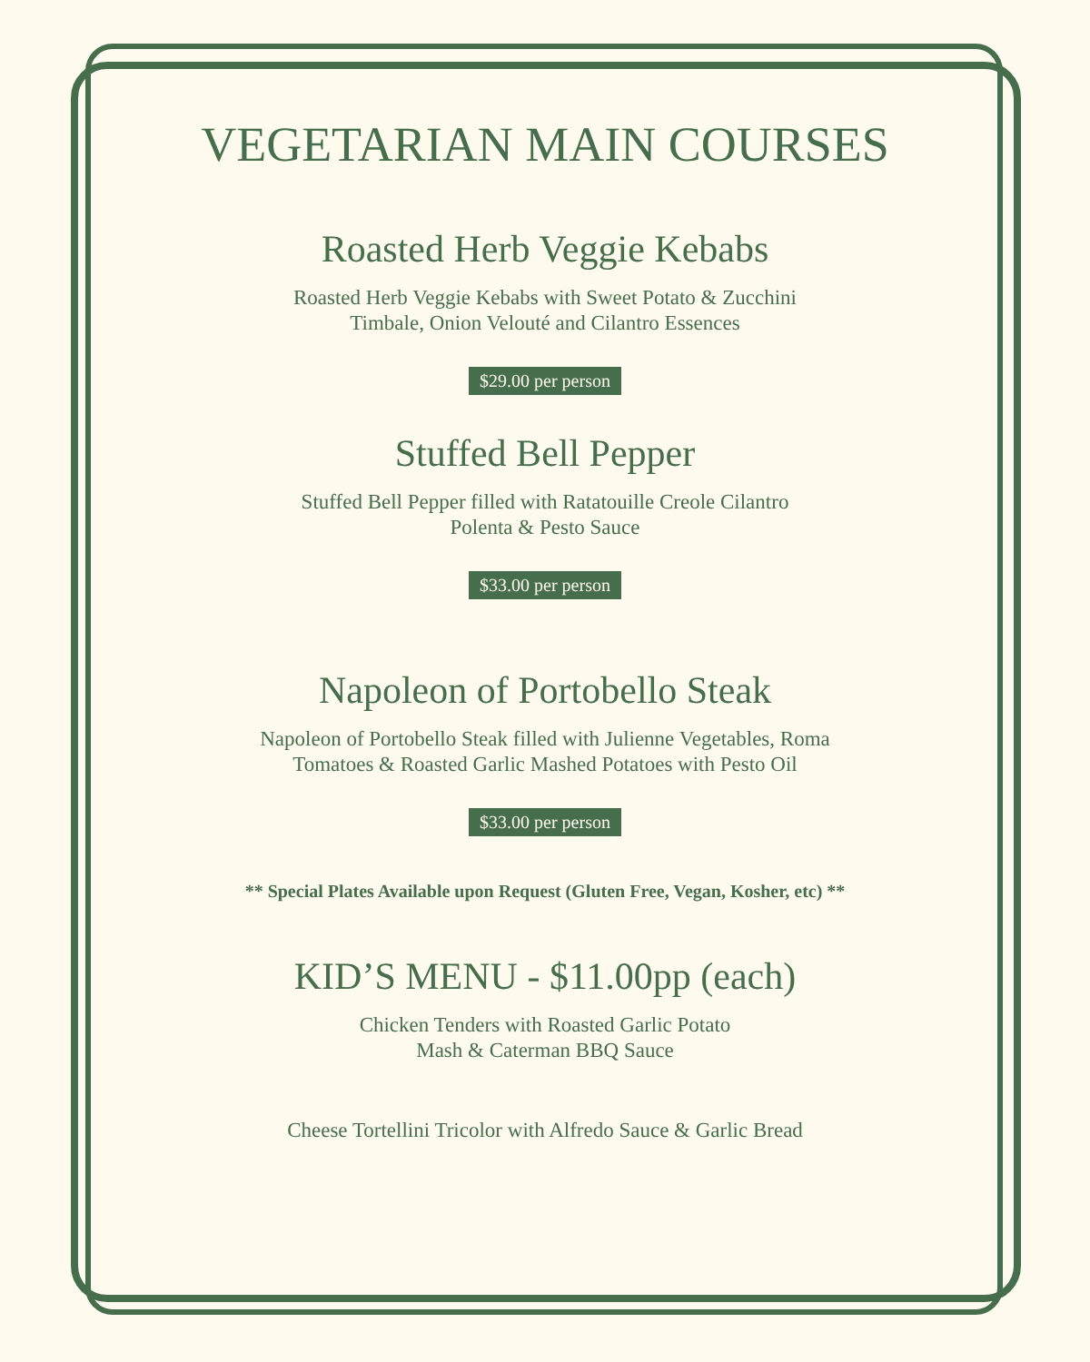VEGETARIAN MAIN COURSES
Roasted Herb Veggie Kebabs
Roasted Herb Veggie Kebabs with Sweet Potato & Zucchini
Timbale, Onion Velouté and Cilantro Essences
$29.00 per person
Stuffed Bell Pepper
Stuffed Bell Pepper filled with Ratatouille Creole Cilantro
Polenta & Pesto Sauce
$33.00 per person
Napoleon of Portobello Steak
Napoleon of Portobello Steak filled with Julienne Vegetables, Roma
Tomatoes & Roasted Garlic Mashed Potatoes with Pesto Oil
$33.00 per person
** Special Plates Available upon Request (Gluten Free, Vegan, Kosher, etc) **
KID’S MENU - $11.00pp (each)
Chicken Tenders with Roasted Garlic Potato
Mash & Caterman BBQ Sauce
Cheese Tortellini Tricolor with Alfredo Sauce & Garlic Bread